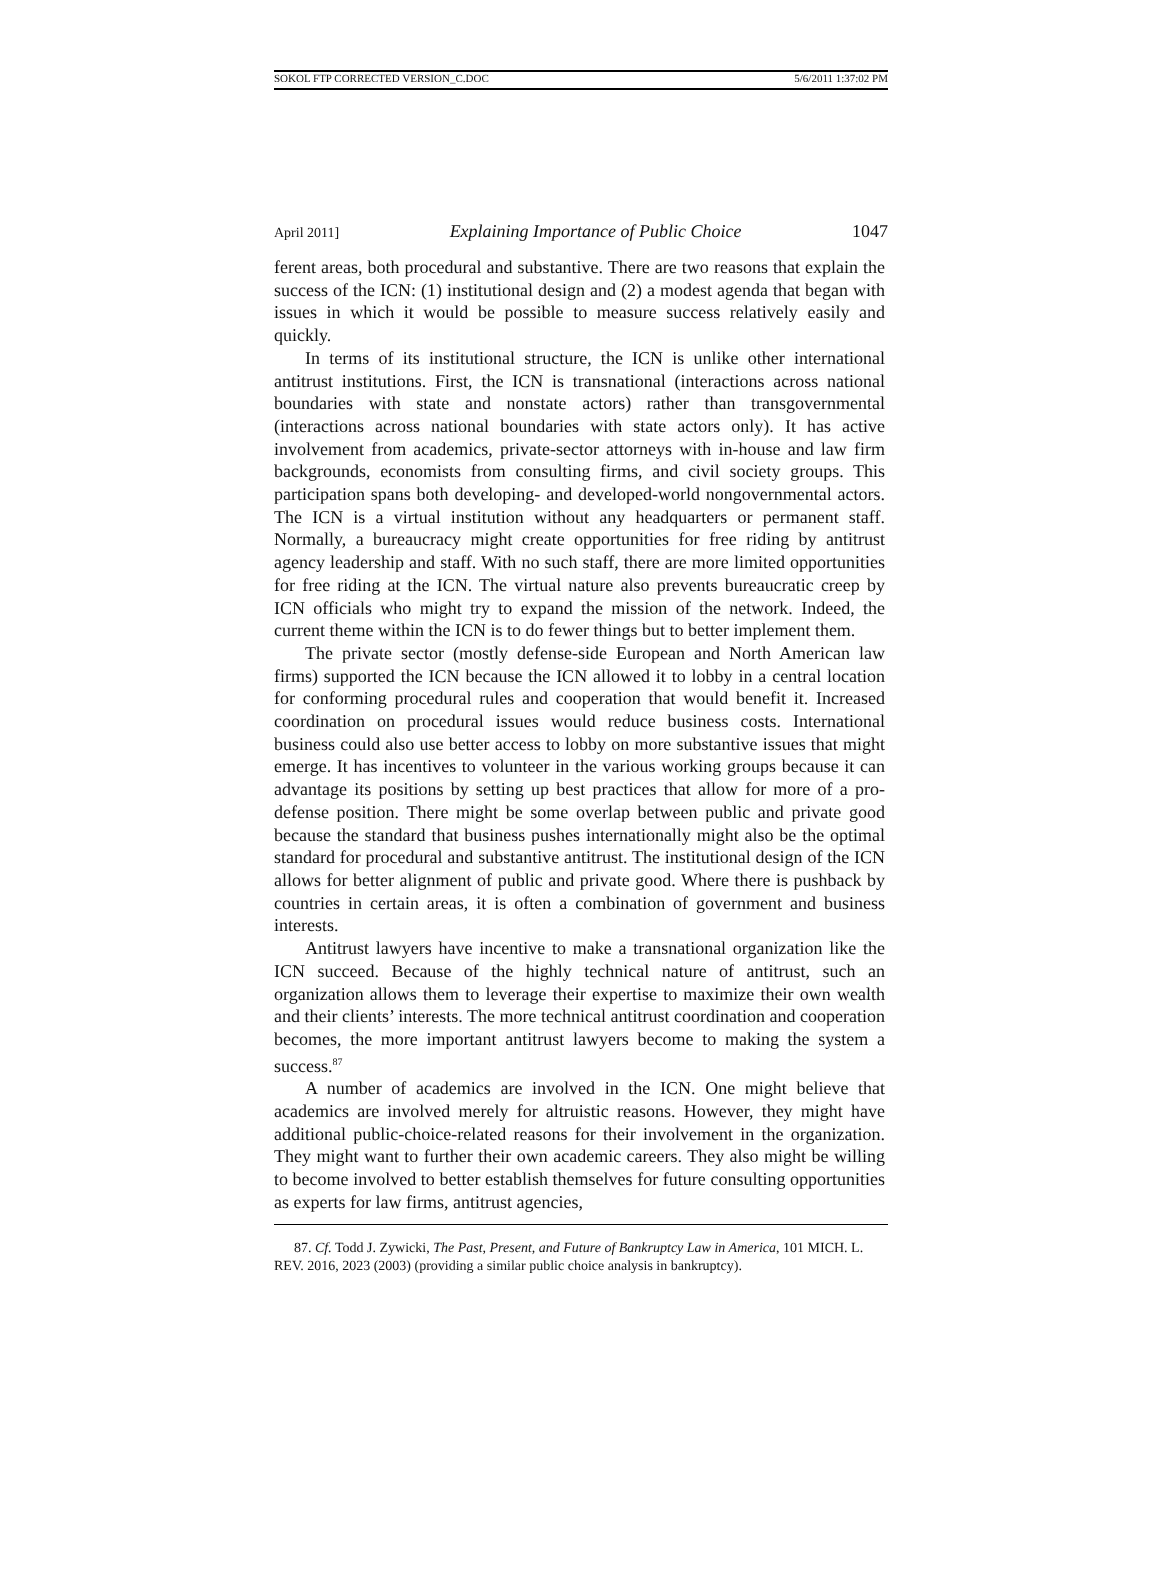SOKOL FTP CORRECTED VERSION_C.DOC 5/6/2011 1:37:02 PM
April 2011] Explaining Importance of Public Choice 1047
ferent areas, both procedural and substantive. There are two reasons that explain the success of the ICN: (1) institutional design and (2) a modest agenda that began with issues in which it would be possible to measure success relatively easily and quickly.
In terms of its institutional structure, the ICN is unlike other international antitrust institutions. First, the ICN is transnational (interactions across national boundaries with state and nonstate actors) rather than transgovernmental (interactions across national boundaries with state actors only). It has active involvement from academics, private-sector attorneys with in-house and law firm backgrounds, economists from consulting firms, and civil society groups. This participation spans both developing- and developed-world nongovernmental actors. The ICN is a virtual institution without any headquarters or permanent staff. Normally, a bureaucracy might create opportunities for free riding by antitrust agency leadership and staff. With no such staff, there are more limited opportunities for free riding at the ICN. The virtual nature also prevents bureaucratic creep by ICN officials who might try to expand the mission of the network. Indeed, the current theme within the ICN is to do fewer things but to better implement them.
The private sector (mostly defense-side European and North American law firms) supported the ICN because the ICN allowed it to lobby in a central location for conforming procedural rules and cooperation that would benefit it. Increased coordination on procedural issues would reduce business costs. International business could also use better access to lobby on more substantive issues that might emerge. It has incentives to volunteer in the various working groups because it can advantage its positions by setting up best practices that allow for more of a pro-defense position. There might be some overlap between public and private good because the standard that business pushes internationally might also be the optimal standard for procedural and substantive antitrust. The institutional design of the ICN allows for better alignment of public and private good. Where there is pushback by countries in certain areas, it is often a combination of government and business interests.
Antitrust lawyers have incentive to make a transnational organization like the ICN succeed. Because of the highly technical nature of antitrust, such an organization allows them to leverage their expertise to maximize their own wealth and their clients’ interests. The more technical antitrust coordination and cooperation becomes, the more important antitrust lawyers become to making the system a success.<sup>87</sup>
A number of academics are involved in the ICN. One might believe that academics are involved merely for altruistic reasons. However, they might have additional public-choice-related reasons for their involvement in the organization. They might want to further their own academic careers. They also might be willing to become involved to better establish themselves for future consulting opportunities as experts for law firms, antitrust agencies,
87. Cf. Todd J. Zywicki, The Past, Present, and Future of Bankruptcy Law in America, 101 MICH. L. REV. 2016, 2023 (2003) (providing a similar public choice analysis in bankruptcy).